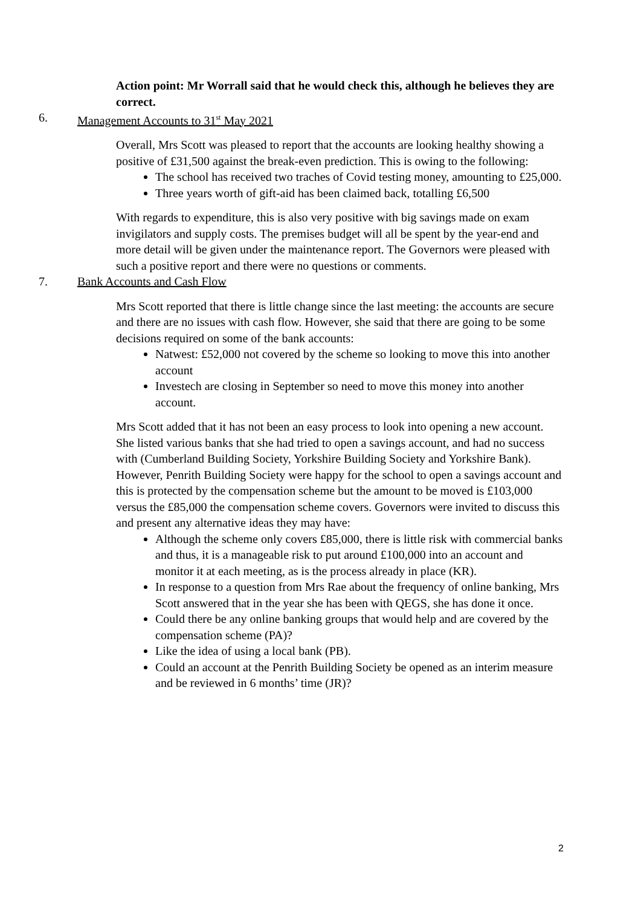Action point: Mr Worrall said that he would check this, although he believes they are correct.
6. Management Accounts to 31<sup>st</sup> May 2021
Overall, Mrs Scott was pleased to report that the accounts are looking healthy showing a positive of £31,500 against the break-even prediction. This is owing to the following:
The school has received two traches of Covid testing money, amounting to £25,000.
Three years worth of gift-aid has been claimed back, totalling £6,500
With regards to expenditure, this is also very positive with big savings made on exam invigilators and supply costs. The premises budget will all be spent by the year-end and more detail will be given under the maintenance report. The Governors were pleased with such a positive report and there were no questions or comments.
7. Bank Accounts and Cash Flow
Mrs Scott reported that there is little change since the last meeting: the accounts are secure and there are no issues with cash flow. However, she said that there are going to be some decisions required on some of the bank accounts:
Natwest: £52,000 not covered by the scheme so looking to move this into another account
Investech are closing in September so need to move this money into another account.
Mrs Scott added that it has not been an easy process to look into opening a new account. She listed various banks that she had tried to open a savings account, and had no success with (Cumberland Building Society, Yorkshire Building Society and Yorkshire Bank). However, Penrith Building Society were happy for the school to open a savings account and this is protected by the compensation scheme but the amount to be moved is £103,000 versus the £85,000 the compensation scheme covers. Governors were invited to discuss this and present any alternative ideas they may have:
Although the scheme only covers £85,000, there is little risk with commercial banks and thus, it is a manageable risk to put around £100,000 into an account and monitor it at each meeting, as is the process already in place (KR).
In response to a question from Mrs Rae about the frequency of online banking, Mrs Scott answered that in the year she has been with QEGS, she has done it once.
Could there be any online banking groups that would help and are covered by the compensation scheme (PA)?
Like the idea of using a local bank (PB).
Could an account at the Penrith Building Society be opened as an interim measure and be reviewed in 6 months’ time (JR)?
2